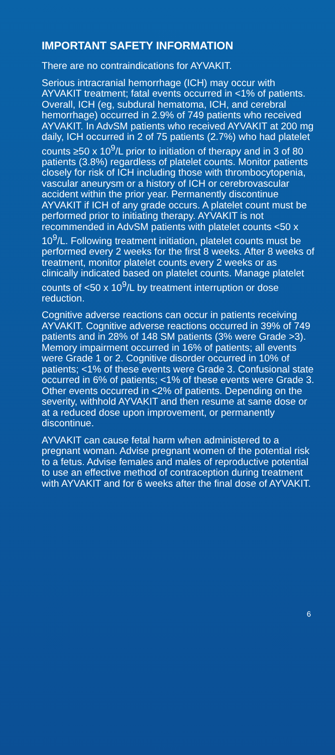IMPORTANT SAFETY INFORMATION
There are no contraindications for AYVAKIT.
Serious intracranial hemorrhage (ICH) may occur with AYVAKIT treatment; fatal events occurred in <1% of patients. Overall, ICH (eg, subdural hematoma, ICH, and cerebral hemorrhage) occurred in 2.9% of 749 patients who received AYVAKIT. In AdvSM patients who received AYVAKIT at 200 mg daily, ICH occurred in 2 of 75 patients (2.7%) who had platelet counts ≥50 x 10<sup>9</sup>/L prior to initiation of therapy and in 3 of 80 patients (3.8%) regardless of platelet counts. Monitor patients closely for risk of ICH including those with thrombocytopenia, vascular aneurysm or a history of ICH or cerebrovascular accident within the prior year. Permanently discontinue AYVAKIT if ICH of any grade occurs. A platelet count must be performed prior to initiating therapy. AYVAKIT is not recommended in AdvSM patients with platelet counts <50 x 10<sup>9</sup>/L. Following treatment initiation, platelet counts must be performed every 2 weeks for the first 8 weeks. After 8 weeks of treatment, monitor platelet counts every 2 weeks or as clinically indicated based on platelet counts. Manage platelet counts of <50 x 10<sup>9</sup>/L by treatment interruption or dose reduction.
Cognitive adverse reactions can occur in patients receiving AYVAKIT. Cognitive adverse reactions occurred in 39% of 749 patients and in 28% of 148 SM patients (3% were Grade >3). Memory impairment occurred in 16% of patients; all events were Grade 1 or 2. Cognitive disorder occurred in 10% of patients; <1% of these events were Grade 3. Confusional state occurred in 6% of patients; <1% of these events were Grade 3. Other events occurred in <2% of patients. Depending on the severity, withhold AYVAKIT and then resume at same dose or at a reduced dose upon improvement, or permanently discontinue.
AYVAKIT can cause fetal harm when administered to a pregnant woman. Advise pregnant women of the potential risk to a fetus. Advise females and males of reproductive potential to use an effective method of contraception during treatment with AYVAKIT and for 6 weeks after the final dose of AYVAKIT.
6